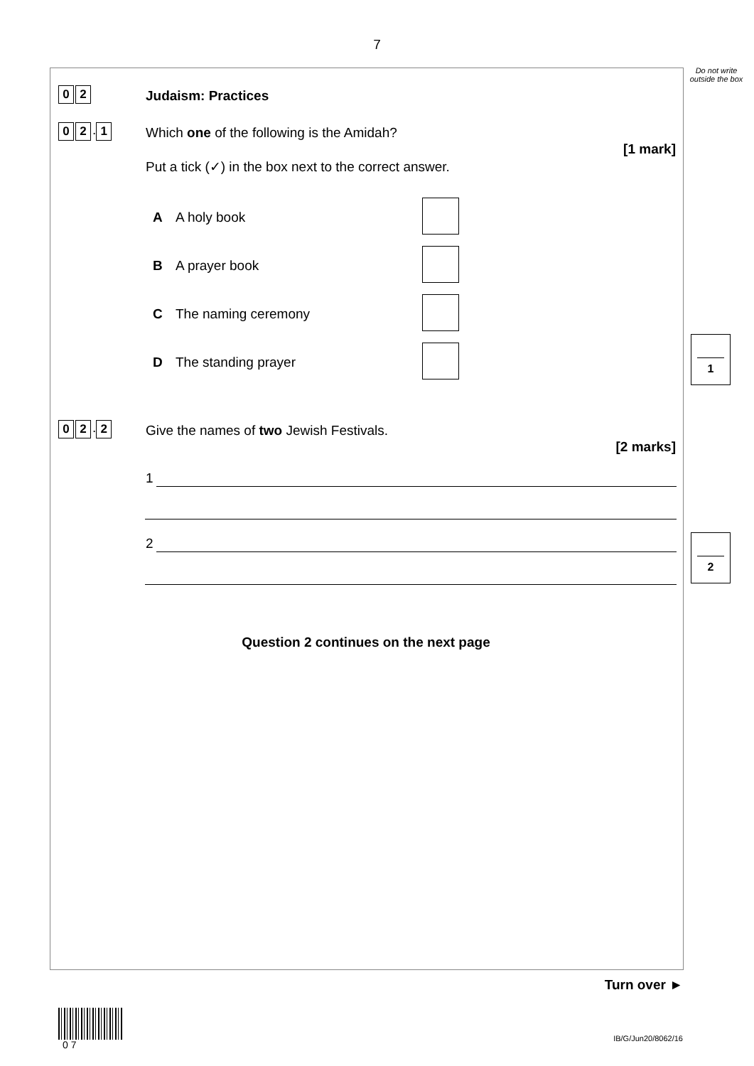7
Do not write outside the box
0 2 Judaism: Practices
0 2 . 1
Which one of the following is the Amidah?
[1 mark]
Put a tick (✓) in the box next to the correct answer.
A A holy book
B A prayer book
C The naming ceremony
D The standing prayer
1
0 2 . 2
Give the names of two Jewish Festivals.
[2 marks]
1
2 2
Question 2 continues on the next page
Turn over ►
0 7
IB/G/Jun20/8062/16